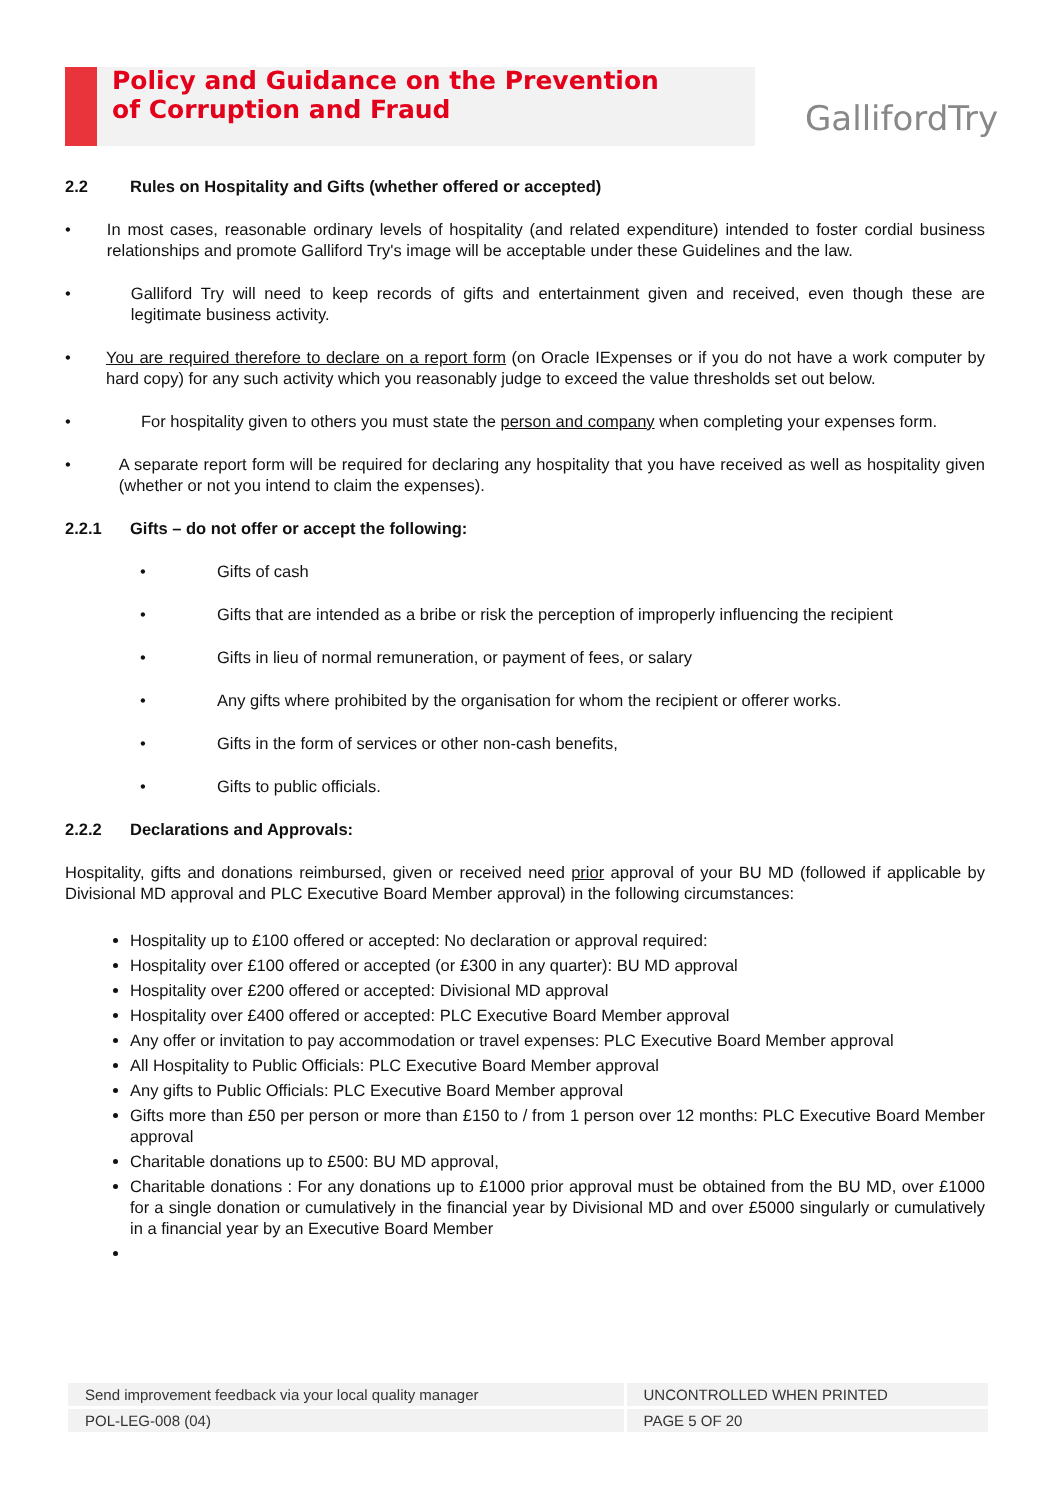Policy and Guidance on the Prevention
of Corruption and Fraud
GallifordTry
2.2 Rules on Hospitality and Gifts (whether offered or accepted)
• In most cases, reasonable ordinary levels of hospitality (and related expenditure) intended to foster cordial business relationships and promote Galliford Try's image will be acceptable under these Guidelines and the law.
• Galliford Try will need to keep records of gifts and entertainment given and received, even though these are legitimate business activity.
• You are required therefore to declare on a report form (on Oracle IExpenses or if you do not have a work computer by hard copy) for any such activity which you reasonably judge to exceed the value thresholds set out below.
• For hospitality given to others you must state the person and company when completing your expenses form.
• A separate report form will be required for declaring any hospitality that you have received as well as hospitality given (whether or not you intend to claim the expenses).
2.2.1 Gifts – do not offer or accept the following:
• Gifts of cash
• Gifts that are intended as a bribe or risk the perception of improperly influencing the recipient
• Gifts in lieu of normal remuneration, or payment of fees, or salary
• Any gifts where prohibited by the organisation for whom the recipient or offerer works.
• Gifts in the form of services or other non-cash benefits,
• Gifts to public officials.
2.2.2 Declarations and Approvals:
Hospitality, gifts and donations reimbursed, given or received need prior approval of your BU MD (followed if applicable by Divisional MD approval and PLC Executive Board Member approval) in the following circumstances:
Hospitality up to £100 offered or accepted: No declaration or approval required:
Hospitality over £100 offered or accepted (or £300 in any quarter): BU MD approval
Hospitality over £200 offered or accepted: Divisional MD approval
Hospitality over £400 offered or accepted: PLC Executive Board Member approval
Any offer or invitation to pay accommodation or travel expenses: PLC Executive Board Member approval
All Hospitality to Public Officials: PLC Executive Board Member approval
Any gifts to Public Officials: PLC Executive Board Member approval
Gifts more than £50 per person or more than £150 to / from 1 person over 12 months: PLC Executive Board Member approval
Charitable donations up to £500: BU MD approval,
Charitable donations : For any donations up to £1000 prior approval must be obtained from the BU MD, over £1000 for a single donation or cumulatively in the financial year by Divisional MD and over £5000 singularly or cumulatively in a financial year by an Executive Board Member
| Send improvement feedback via your local quality manager | UNCONTROLLED WHEN PRINTED |
| POL-LEG-008 (04) | PAGE 5 OF 20 |